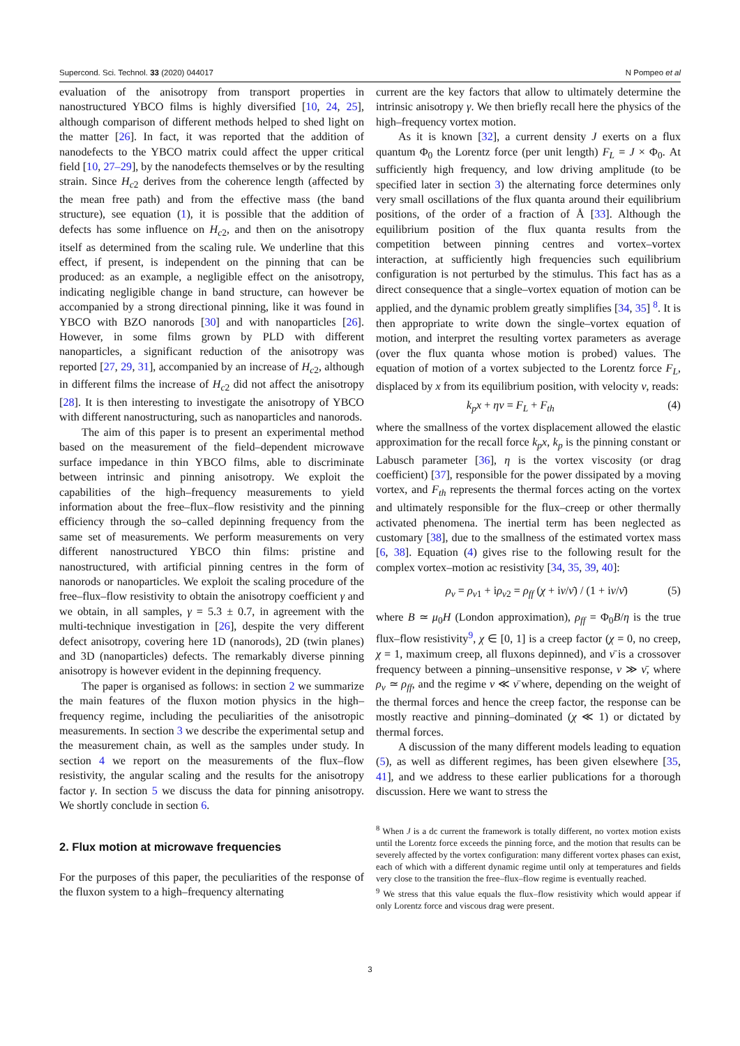Supercond. Sci. Technol. 33 (2020) 044017 N Pompeo et al
evaluation of the anisotropy from transport properties in nanostructured YBCO films is highly diversified [10, 24, 25], although comparison of different methods helped to shed light on the matter [26]. In fact, it was reported that the addition of nanodefects to the YBCO matrix could affect the upper critical field [10, 27–29], by the nanodefects themselves or by the resulting strain. Since H<sub>c2</sub> derives from the coherence length (affected by the mean free path) and from the effective mass (the band structure), see equation (1), it is possible that the addition of defects has some influence on H<sub>c2</sub>, and then on the anisotropy itself as determined from the scaling rule. We underline that this effect, if present, is independent on the pinning that can be produced: as an example, a negligible effect on the anisotropy, indicating negligible change in band structure, can however be accompanied by a strong directional pinning, like it was found in YBCO with BZO nanorods [30] and with nanoparticles [26]. However, in some films grown by PLD with different nanoparticles, a significant reduction of the anisotropy was reported [27, 29, 31], accompanied by an increase of H<sub>c2</sub>, although in different films the increase of H<sub>c2</sub> did not affect the anisotropy [28]. It is then interesting to investigate the anisotropy of YBCO with different nanostructuring, such as nanoparticles and nanorods.
The aim of this paper is to present an experimental method based on the measurement of the field–dependent microwave surface impedance in thin YBCO films, able to discriminate between intrinsic and pinning anisotropy. We exploit the capabilities of the high–frequency measurements to yield information about the free–flux–flow resistivity and the pinning efficiency through the so–called depinning frequency from the same set of measurements. We perform measurements on very different nanostructured YBCO thin films: pristine and nanostructured, with artificial pinning centres in the form of nanorods or nanoparticles. We exploit the scaling procedure of the free–flux–flow resistivity to obtain the anisotropy coefficient γ and we obtain, in all samples, γ = 5.3 ± 0.7, in agreement with the multi-technique investigation in [26], despite the very different defect anisotropy, covering here 1D (nanorods), 2D (twin planes) and 3D (nanoparticles) defects. The remarkably diverse pinning anisotropy is however evident in the depinning frequency.
The paper is organised as follows: in section 2 we summarize the main features of the fluxon motion physics in the high–frequency regime, including the peculiarities of the anisotropic measurements. In section 3 we describe the experimental setup and the measurement chain, as well as the samples under study. In section 4 we report on the measurements of the flux–flow resistivity, the angular scaling and the results for the anisotropy factor γ. In section 5 we discuss the data for pinning anisotropy. We shortly conclude in section 6.
2. Flux motion at microwave frequencies
For the purposes of this paper, the peculiarities of the response of the fluxon system to a high–frequency alternating
current are the key factors that allow to ultimately determine the intrinsic anisotropy γ. We then briefly recall here the physics of the high–frequency vortex motion.
As it is known [32], a current density J exerts on a flux quantum Φ<sub>0</sub> the Lorentz force (per unit length) F<sub>L</sub> = J × Φ<sub>0</sub>. At sufficiently high frequency, and low driving amplitude (to be specified later in section 3) the alternating force determines only very small oscillations of the flux quanta around their equilibrium positions, of the order of a fraction of Å [33]. Although the equilibrium position of the flux quanta results from the competition between pinning centres and vortex–vortex interaction, at sufficiently high frequencies such equilibrium configuration is not perturbed by the stimulus. This fact has as a direct consequence that a single–vortex equation of motion can be applied, and the dynamic problem greatly simplifies [34, 35] <sup>8</sup>. It is then appropriate to write down the single–vortex equation of motion, and interpret the resulting vortex parameters as average (over the flux quanta whose motion is probed) values. The equation of motion of a vortex subjected to the Lorentz force F<sub>L</sub>, displaced by x from its equilibrium position, with velocity v, reads:
k<sub>p</sub>x + ηv = F<sub>L</sub> + F<sub>th</sub> (4)
where the smallness of the vortex displacement allowed the elastic approximation for the recall force k<sub>p</sub>x, k<sub>p</sub> is the pinning constant or Labusch parameter [36], η is the vortex viscosity (or drag coefficient) [37], responsible for the power dissipated by a moving vortex, and F<sub>th</sub> represents the thermal forces acting on the vortex and ultimately responsible for the flux–creep or other thermally activated phenomena. The inertial term has been neglected as customary [38], due to the smallness of the estimated vortex mass [6, 38]. Equation (4) gives rise to the following result for the complex vortex–motion ac resistivity [34, 35, 39, 40]:
ρ<sub>v</sub> = ρ<sub>v1</sub> + iρ<sub>v2</sub> = ρ<sub>ff</sub> (χ + iν/ν̄) / (1 + iν/ν̄) (5)
where B ≃ μ<sub>0</sub>H (London approximation), ρ<sub>ff</sub> = Φ<sub>0</sub>B/η is the true flux–flow resistivity<sup>9</sup>, χ ∈ [0, 1] is a creep factor (χ = 0, no creep, χ = 1, maximum creep, all fluxons depinned), and ν̄ is a crossover frequency between a pinning–unsensitive response, ν ≫ ν̄, where ρ<sub>v</sub> ≃ ρ<sub>ff</sub>, and the regime ν ≪ ν̄ where, depending on the weight of the thermal forces and hence the creep factor, the response can be mostly reactive and pinning–dominated (χ ≪ 1) or dictated by thermal forces.
A discussion of the many different models leading to equation (5), as well as different regimes, has been given elsewhere [35, 41], and we address to these earlier publications for a thorough discussion. Here we want to stress the
<sup>8</sup> When J is a dc current the framework is totally different, no vortex motion exists until the Lorentz force exceeds the pinning force, and the motion that results can be severely affected by the vortex configuration: many different vortex phases can exist, each of which with a different dynamic regime until only at temperatures and fields very close to the transition the free–flux–flow regime is eventually reached.
<sup>9</sup> We stress that this value equals the flux–flow resistivity which would appear if only Lorentz force and viscous drag were present.
3